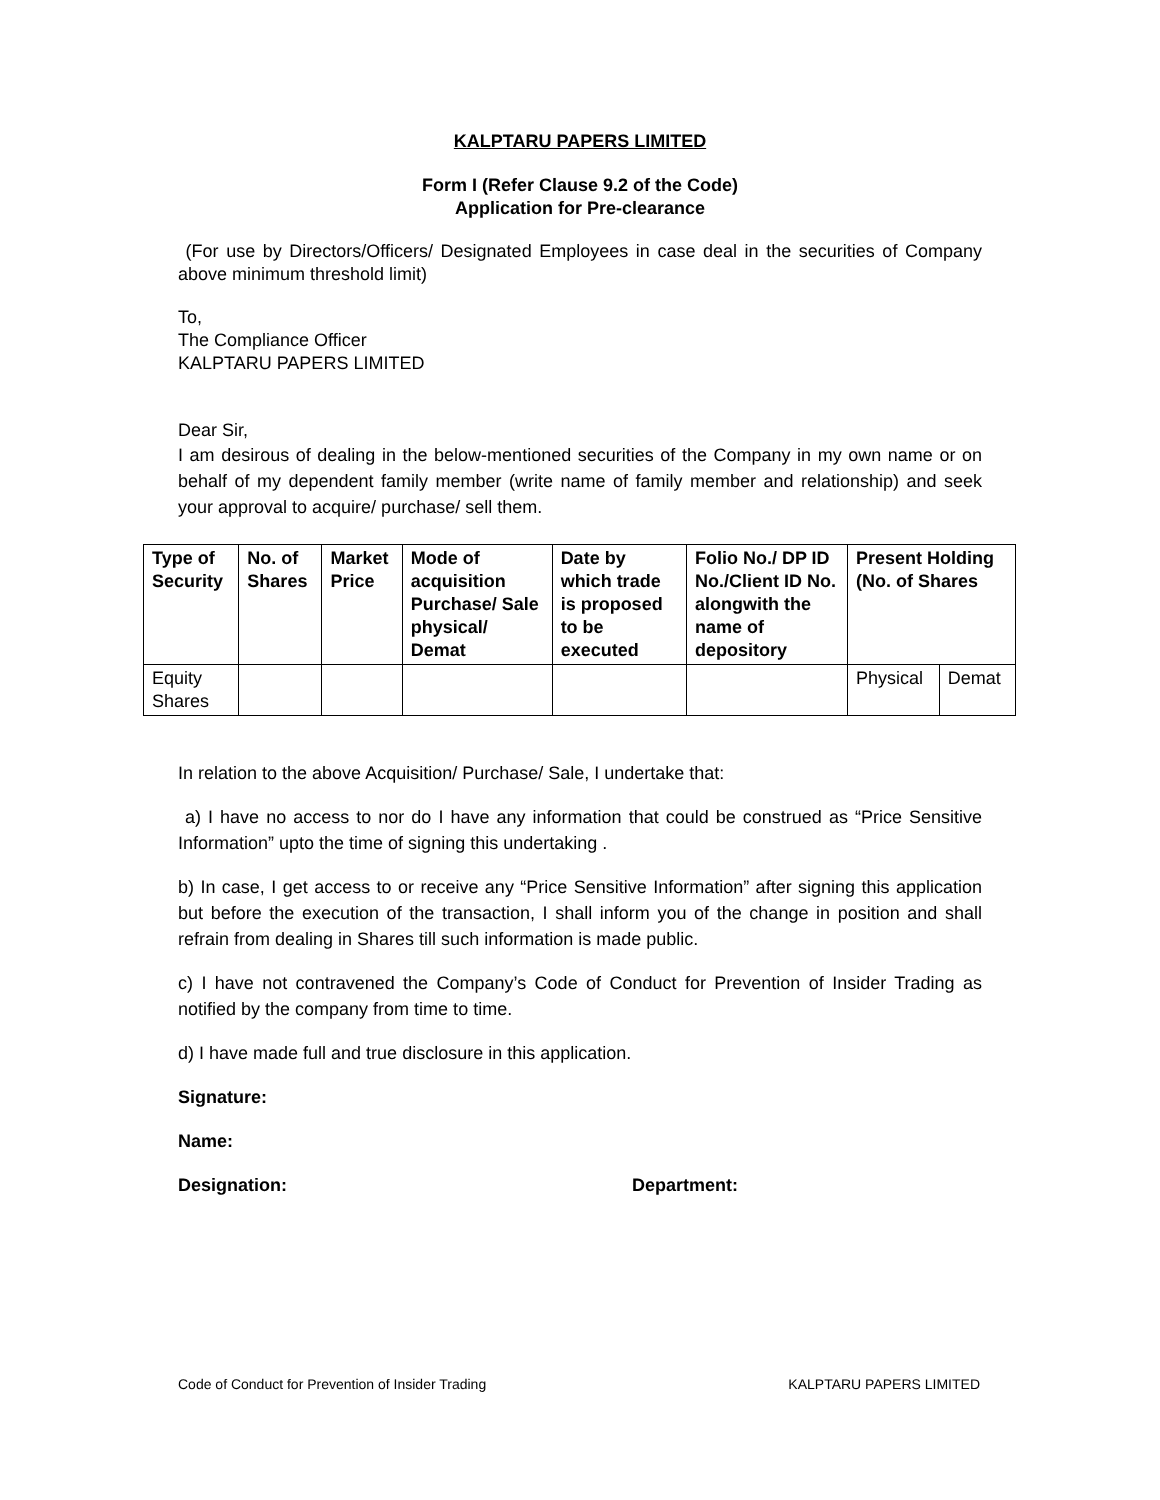KALPTARU PAPERS LIMITED
Form I (Refer Clause 9.2 of the Code)
Application for Pre-clearance
(For use by Directors/Officers/ Designated Employees in case deal in the securities of Company above minimum threshold limit)
To,
The Compliance Officer
KALPTARU PAPERS LIMITED
Dear Sir,
I am desirous of dealing in the below-mentioned securities of the Company in my own name or on behalf of my dependent family member (write name of family member and relationship) and seek your approval to acquire/ purchase/ sell them.
| Type of Security | No. of Shares | Market Price | Mode of acquisition Purchase/ Sale physical/ Demat | Date by which trade is proposed to be executed | Folio No./ DP ID No./Client ID No. alongwith the name of depository | Present Holding (No. of Shares | |
| --- | --- | --- | --- | --- | --- | --- | --- |
| Equity Shares | | | | | | Physical | Demat |
In relation to the above Acquisition/ Purchase/ Sale, I undertake that:
a) I have no access to nor do I have any information that could be construed as “Price Sensitive Information” upto the time of signing this undertaking .
b) In case, I get access to or receive any “Price Sensitive Information” after signing this application but before the execution of the transaction, I shall inform you of the change in position and shall refrain from dealing in Shares till such information is made public.
c) I have not contravened the Company’s Code of Conduct for Prevention of Insider Trading as notified by the company from time to time.
d) I have made full and true disclosure in this application.
Signature:
Name:
Designation: Department:
Code of Conduct for Prevention of Insider Trading KALPTARU PAPERS LIMITED